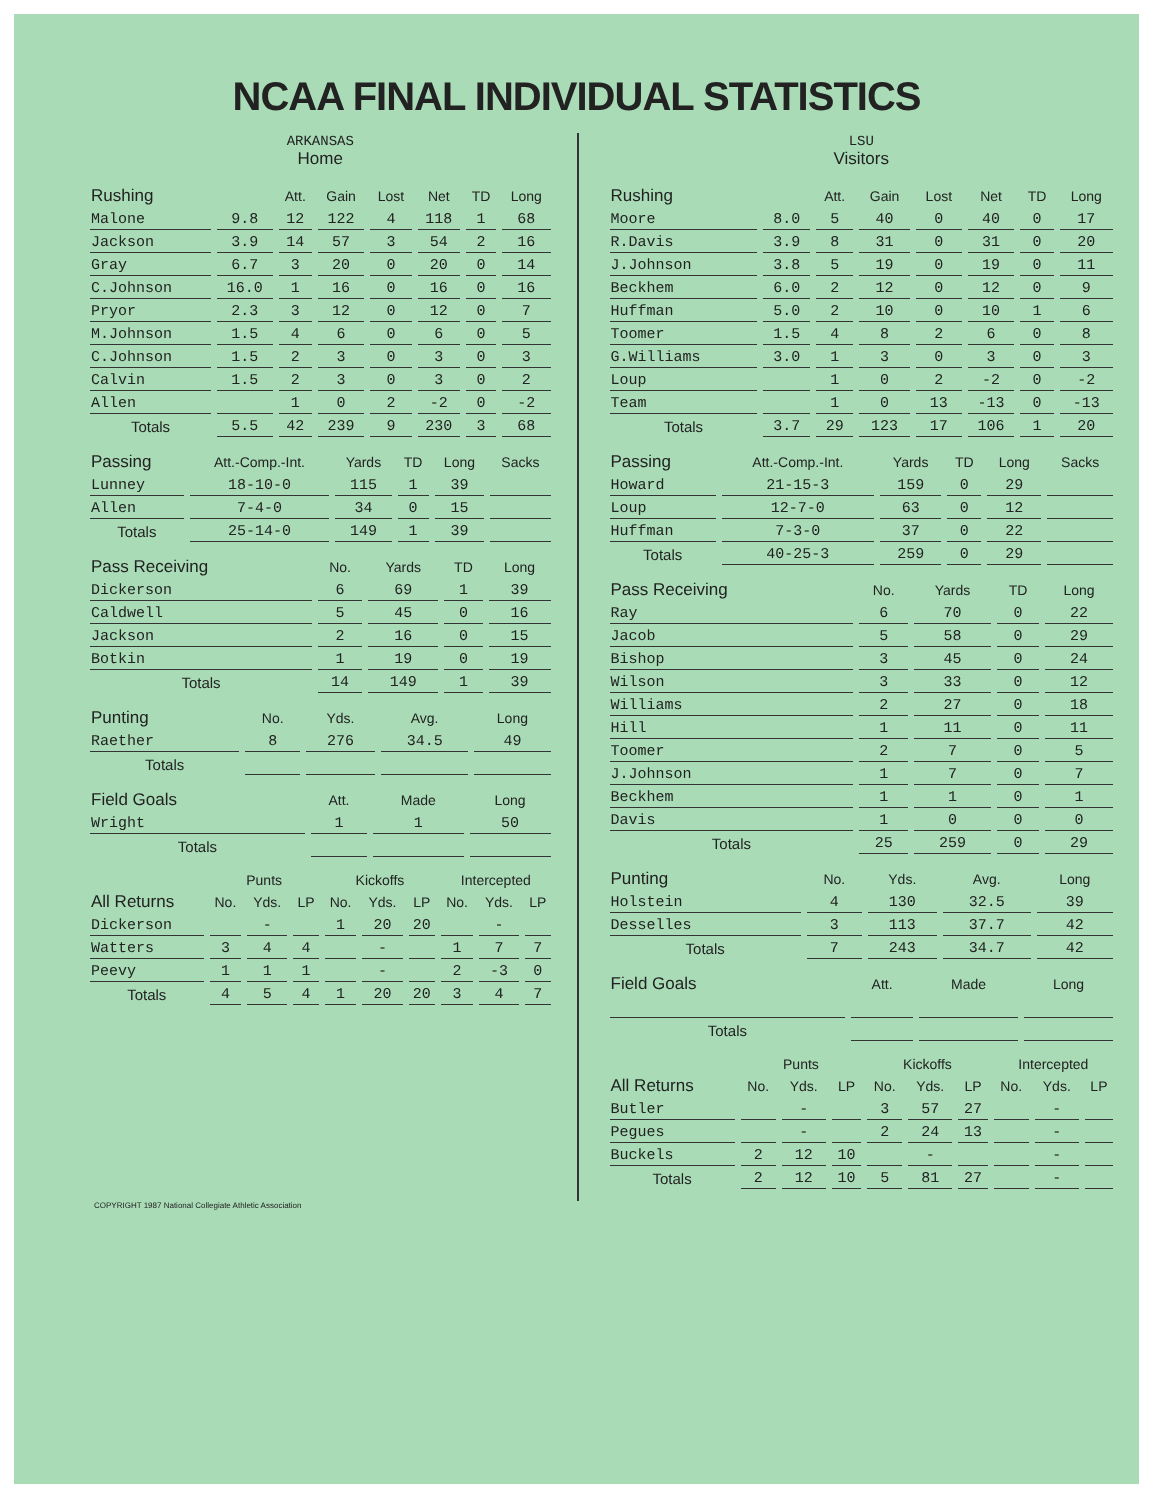NCAA FINAL INDIVIDUAL STATISTICS
ARKANSAS
Home
| Rushing | | Att. | Gain | Lost | Net | TD | Long |
| --- | --- | --- | --- | --- | --- | --- | --- |
| Malone | 9.8 | 12 | 122 | 4 | 118 | 1 | 68 |
| Jackson | 3.9 | 14 | 57 | 3 | 54 | 2 | 16 |
| Gray | 6.7 | 3 | 20 | 0 | 20 | 0 | 14 |
| C.Johnson | 16.0 | 1 | 16 | 0 | 16 | 0 | 16 |
| Pryor | 2.3 | 3 | 12 | 0 | 12 | 0 | 7 |
| M.Johnson | 1.5 | 4 | 6 | 0 | 6 | 0 | 5 |
| C.Johnson | 1.5 | 2 | 3 | 0 | 3 | 0 | 3 |
| Calvin | 1.5 | 2 | 3 | 0 | 3 | 0 | 2 |
| Allen | | 1 | 0 | 2 | -2 | 0 | -2 |
| Totals | 5.5 | 42 | 239 | 9 | 230 | 3 | 68 |
| Passing | Att.-Comp.-Int. | Yards | TD | Long | Sacks |
| --- | --- | --- | --- | --- | --- |
| Lunney | 18-10-0 | 115 | 1 | 39 | |
| Allen | 7-4-0 | 34 | 0 | 15 | |
| Totals | 25-14-0 | 149 | 1 | 39 | |
| Pass Receiving | No. | Yards | TD | Long |
| --- | --- | --- | --- | --- |
| Dickerson | 6 | 69 | 1 | 39 |
| Caldwell | 5 | 45 | 0 | 16 |
| Jackson | 2 | 16 | 0 | 15 |
| Botkin | 1 | 19 | 0 | 19 |
| Totals | 14 | 149 | 1 | 39 |
| Punting | No. | Yds. | Avg. | Long |
| --- | --- | --- | --- | --- |
| Raether | 8 | 276 | 34.5 | 49 |
| Totals | | | | |
| Field Goals | Att. | Made | Long |
| --- | --- | --- | --- |
| Wright | 1 | 1 | 50 |
| Totals | | | |
| | Punts | | | Kickoffs | | | Intercepted | | |
| --- | --- | --- | --- | --- | --- | --- | --- | --- | --- |
| All Returns | No. | Yds. | LP | No. | Yds. | LP | No. | Yds. | LP |
| Dickerson | | - | | 1 | 20 | 20 | | - | |
| Watters | 3 | 4 | 4 | | - | | 1 | 7 | 7 |
| Peevy | 1 | 1 | 1 | | - | | 2 | -3 | 0 |
| Totals | 4 | 5 | 4 | 1 | 20 | 20 | 3 | 4 | 7 |
LSU
Visitors
| Rushing | | Att. | Gain | Lost | Net | TD | Long |
| --- | --- | --- | --- | --- | --- | --- | --- |
| Moore | 8.0 | 5 | 40 | 0 | 40 | 0 | 17 |
| R.Davis | 3.9 | 8 | 31 | 0 | 31 | 0 | 20 |
| J.Johnson | 3.8 | 5 | 19 | 0 | 19 | 0 | 11 |
| Beckhem | 6.0 | 2 | 12 | 0 | 12 | 0 | 9 |
| Huffman | 5.0 | 2 | 10 | 0 | 10 | 1 | 6 |
| Toomer | 1.5 | 4 | 8 | 2 | 6 | 0 | 8 |
| G.Williams | 3.0 | 1 | 3 | 0 | 3 | 0 | 3 |
| Loup | | 1 | 0 | 2 | -2 | 0 | -2 |
| Team | | 1 | 0 | 13 | -13 | 0 | -13 |
| Totals | 3.7 | 29 | 123 | 17 | 106 | 1 | 20 |
| Passing | Att.-Comp.-Int. | Yards | TD | Long | Sacks |
| --- | --- | --- | --- | --- | --- |
| Howard | 21-15-3 | 159 | 0 | 29 | |
| Loup | 12-7-0 | 63 | 0 | 12 | |
| Huffman | 7-3-0 | 37 | 0 | 22 | |
| Totals | 40-25-3 | 259 | 0 | 29 | |
| Pass Receiving | No. | Yards | TD | Long |
| --- | --- | --- | --- | --- |
| Ray | 6 | 70 | 0 | 22 |
| Jacob | 5 | 58 | 0 | 29 |
| Bishop | 3 | 45 | 0 | 24 |
| Wilson | 3 | 33 | 0 | 12 |
| Williams | 2 | 27 | 0 | 18 |
| Hill | 1 | 11 | 0 | 11 |
| Toomer | 2 | 7 | 0 | 5 |
| J.Johnson | 1 | 7 | 0 | 7 |
| Beckhem | 1 | 1 | 0 | 1 |
| Davis | 1 | 0 | 0 | 0 |
| Totals | 25 | 259 | 0 | 29 |
| Punting | No. | Yds. | Avg. | Long |
| --- | --- | --- | --- | --- |
| Holstein | 4 | 130 | 32.5 | 39 |
| Desselles | 3 | 113 | 37.7 | 42 |
| Totals | 7 | 243 | 34.7 | 42 |
| Field Goals | Att. | Made | Long |
| --- | --- | --- | --- |
| Totals | | | |
| | Punts | | | Kickoffs | | | Intercepted | | |
| --- | --- | --- | --- | --- | --- | --- | --- | --- | --- |
| All Returns | No. | Yds. | LP | No. | Yds. | LP | No. | Yds. | LP |
| Butler | | - | | 3 | 57 | 27 | | - | |
| Pegues | | - | | 2 | 24 | 13 | | - | |
| Buckels | 2 | 12 | 10 | | - | | | - | |
| Totals | 2 | 12 | 10 | 5 | 81 | 27 | | - | |
COPYRIGHT 1987 National Collegiate Athletic Association